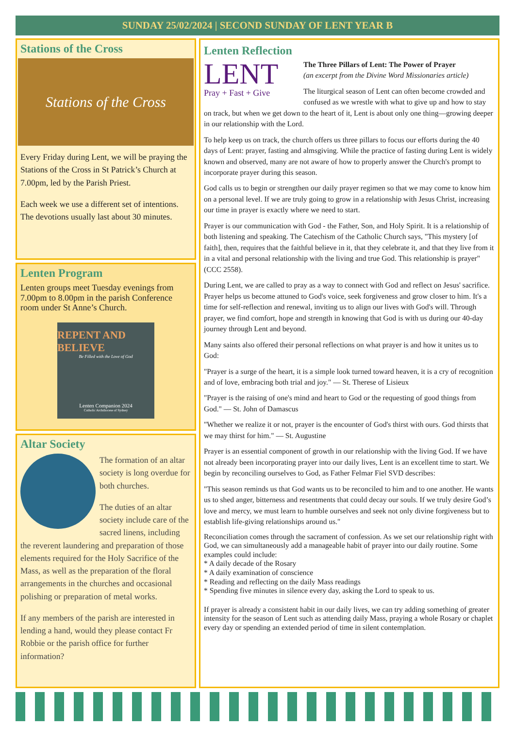SUNDAY 25/02/2024 | SECOND SUNDAY OF LENT YEAR B
Stations of the Cross
Stations of the Cross
Every Friday during Lent, we will be praying the Stations of the Cross in St Patrick’s Church at 7.00pm, led by the Parish Priest.
Each week we use a different set of intentions. The devotions usually last about 30 minutes.
Lenten Program
Lenten groups meet Tuesday evenings from 7.00pm to 8.00pm in the parish Conference room under St Anne’s Church.
REPENT AND BELIEVE
Be Filled with the Love of God
Lenten Companion 2024
Catholic Archdiocese of Sydney
Altar Society
The formation of an altar society is long overdue for both churches.
The duties of an altar society include care of the sacred linens, including the reverent laundering and preparation of those elements required for the Holy Sacrifice of the Mass, as well as the preparation of the floral arrangements in the churches and occasional polishing or preparation of metal works.
If any members of the parish are interested in lending a hand, would they please contact Fr Robbie or the parish office for further information?
Lenten Reflection
LENT
Pray + Fast + Give
The Three Pillars of Lent: The Power of Prayer
(an excerpt from the Divine Word Missionaries article)
The liturgical season of Lent can often become crowded and confused as we wrestle with what to give up and how to stay on track, but when we get down to the heart of it, Lent is about only one thing—growing deeper in our relationship with the Lord.
To help keep us on track, the church offers us three pillars to focus our efforts during the 40 days of Lent: prayer, fasting and almsgiving. While the practice of fasting during Lent is widely known and observed, many are not aware of how to properly answer the Church's prompt to incorporate prayer during this season.
God calls us to begin or strengthen our daily prayer regimen so that we may come to know him on a personal level. If we are truly going to grow in a relationship with Jesus Christ, increasing our time in prayer is exactly where we need to start.
Prayer is our communication with God - the Father, Son, and Holy Spirit. It is a relationship of both listening and speaking. The Catechism of the Catholic Church says, "This mystery [of faith], then, requires that the faithful believe in it, that they celebrate it, and that they live from it in a vital and personal relationship with the living and true God. This relationship is prayer" (CCC 2558).
During Lent, we are called to pray as a way to connect with God and reflect on Jesus' sacrifice. Prayer helps us become attuned to God's voice, seek forgiveness and grow closer to him. It's a time for self-reflection and renewal, inviting us to align our lives with God's will. Through prayer, we find comfort, hope and strength in knowing that God is with us during our 40-day journey through Lent and beyond.
Many saints also offered their personal reflections on what prayer is and how it unites us to God:
"Prayer is a surge of the heart, it is a simple look turned toward heaven, it is a cry of recognition and of love, embracing both trial and joy." — St. Therese of Lisieux
"Prayer is the raising of one's mind and heart to God or the requesting of good things from God." — St. John of Damascus
"Whether we realize it or not, prayer is the encounter of God's thirst with ours. God thirsts that we may thirst for him." — St. Augustine
Prayer is an essential component of growth in our relationship with the living God. If we have not already been incorporating prayer into our daily lives, Lent is an excellent time to start. We begin by reconciling ourselves to God, as Father Felmar Fiel SVD describes:
"This season reminds us that God wants us to be reconciled to him and to one another. He wants us to shed anger, bitterness and resentments that could decay our souls. If we truly desire God’s love and mercy, we must learn to humble ourselves and seek not only divine forgiveness but to establish life-giving relationships around us."
Reconciliation comes through the sacrament of confession. As we set our relationship right with God, we can simultaneously add a manageable habit of prayer into our daily routine. Some examples could include:
* A daily decade of the Rosary
* A daily examination of conscience
* Reading and reflecting on the daily Mass readings
* Spending five minutes in silence every day, asking the Lord to speak to us.
If prayer is already a consistent habit in our daily lives, we can try adding something of greater intensity for the season of Lent such as attending daily Mass, praying a whole Rosary or chaplet every day or spending an extended period of time in silent contemplation.